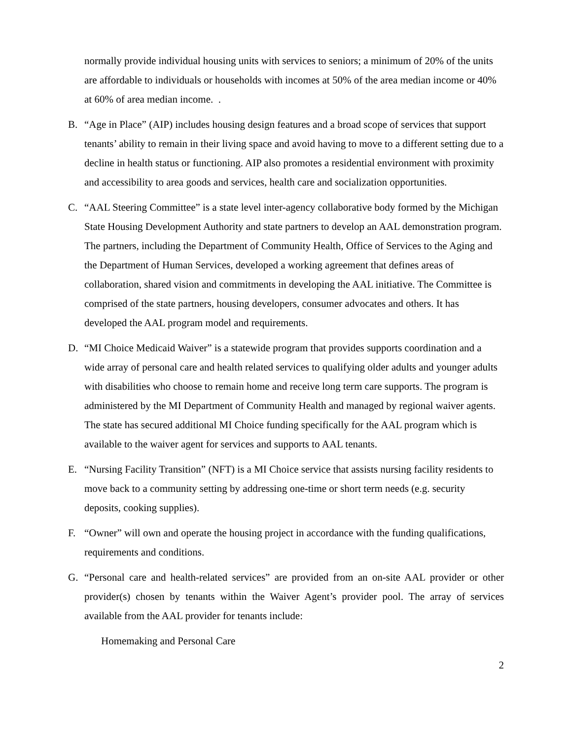normally provide individual housing units with services to seniors; a minimum of 20% of the units are affordable to individuals or households with incomes at 50% of the area median income or 40% at 60% of area median income. .
B. “Age in Place” (AIP) includes housing design features and a broad scope of services that support tenants’ ability to remain in their living space and avoid having to move to a different setting due to a decline in health status or functioning. AIP also promotes a residential environment with proximity and accessibility to area goods and services, health care and socialization opportunities.
C. “AAL Steering Committee” is a state level inter-agency collaborative body formed by the Michigan State Housing Development Authority and state partners to develop an AAL demonstration program. The partners, including the Department of Community Health, Office of Services to the Aging and the Department of Human Services, developed a working agreement that defines areas of collaboration, shared vision and commitments in developing the AAL initiative. The Committee is comprised of the state partners, housing developers, consumer advocates and others. It has developed the AAL program model and requirements.
D. “MI Choice Medicaid Waiver” is a statewide program that provides supports coordination and a wide array of personal care and health related services to qualifying older adults and younger adults with disabilities who choose to remain home and receive long term care supports. The program is administered by the MI Department of Community Health and managed by regional waiver agents. The state has secured additional MI Choice funding specifically for the AAL program which is available to the waiver agent for services and supports to AAL tenants.
E. “Nursing Facility Transition” (NFT) is a MI Choice service that assists nursing facility residents to move back to a community setting by addressing one-time or short term needs (e.g. security deposits, cooking supplies).
F. “Owner” will own and operate the housing project in accordance with the funding qualifications, requirements and conditions.
G. “Personal care and health-related services” are provided from an on-site AAL provider or other provider(s) chosen by tenants within the Waiver Agent’s provider pool. The array of services available from the AAL provider for tenants include:
Homemaking and Personal Care
2